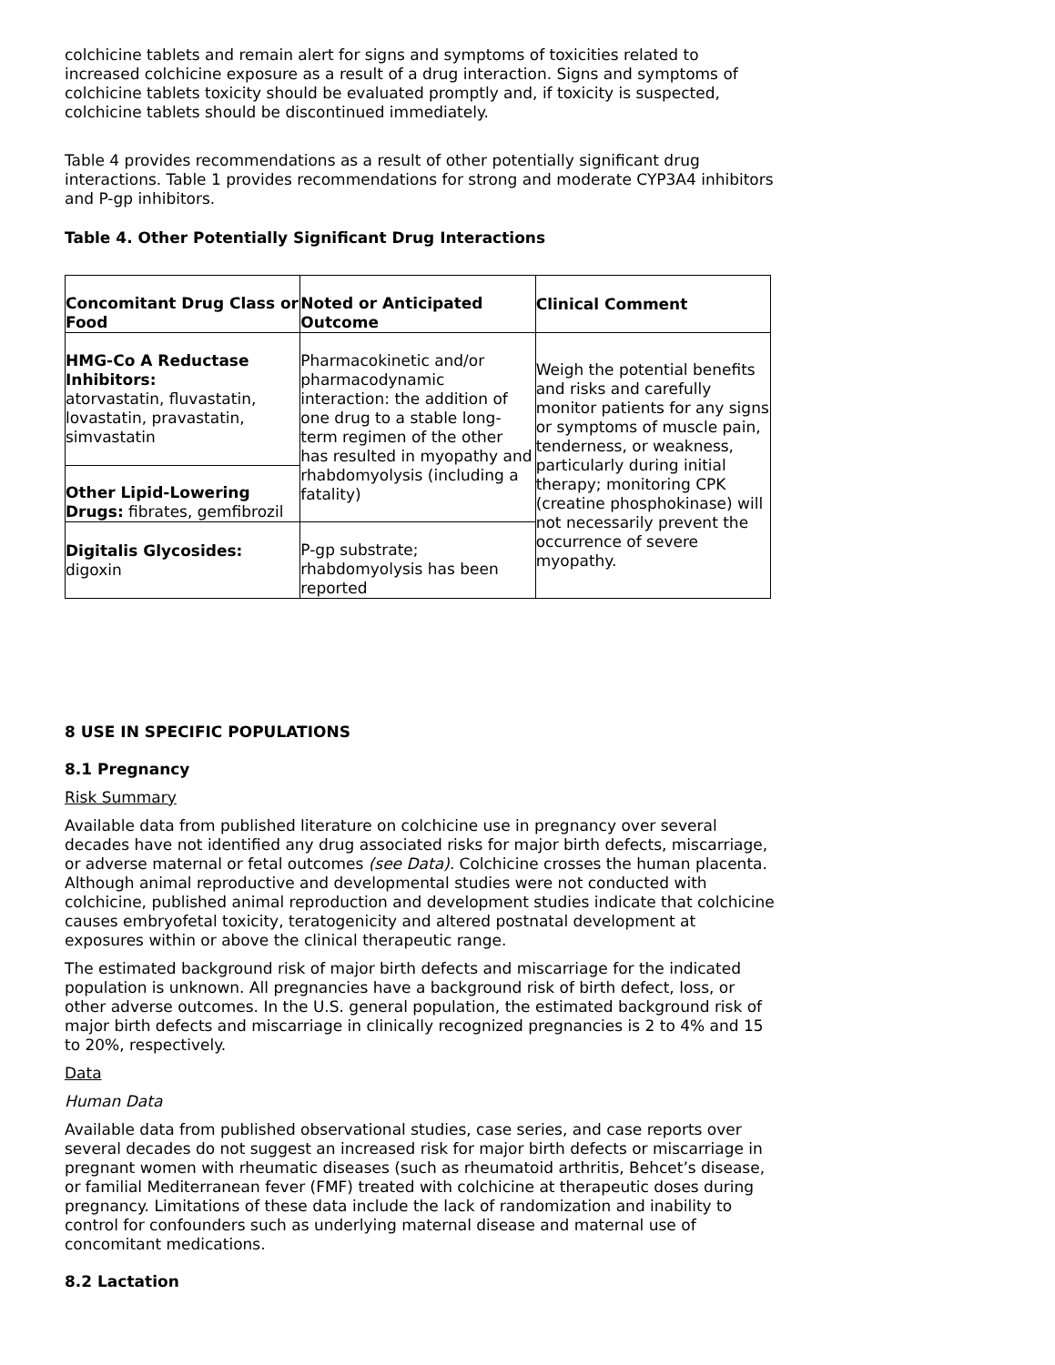colchicine tablets and remain alert for signs and symptoms of toxicities related to increased colchicine exposure as a result of a drug interaction. Signs and symptoms of colchicine tablets toxicity should be evaluated promptly and, if toxicity is suspected, colchicine tablets should be discontinued immediately.
Table 4 provides recommendations as a result of other potentially significant drug interactions. Table 1 provides recommendations for strong and moderate CYP3A4 inhibitors and P-gp inhibitors.
Table 4. Other Potentially Significant Drug Interactions
| Concomitant Drug Class or Food | Noted or Anticipated Outcome | Clinical Comment |
| --- | --- | --- |
| HMG-Co A Reductase Inhibitors: atorvastatin, fluvastatin, lovastatin, pravastatin, simvastatin | Pharmacokinetic and/or pharmacodynamic interaction: the addition of one drug to a stable long-term regimen of the other has resulted in myopathy and rhabdomyolysis (including a fatality) | Weigh the potential benefits and risks and carefully monitor patients for any signs or symptoms of muscle pain, tenderness, or weakness, particularly during initial therapy; monitoring CPK (creatine phosphokinase) will not necessarily prevent the occurrence of severe myopathy. |
| Other Lipid-Lowering Drugs: fibrates, gemfibrozil | | |
| Digitalis Glycosides: digoxin | P-gp substrate; rhabdomyolysis has been reported | |
8 USE IN SPECIFIC POPULATIONS
8.1 Pregnancy
Risk Summary
Available data from published literature on colchicine use in pregnancy over several decades have not identified any drug associated risks for major birth defects, miscarriage, or adverse maternal or fetal outcomes (see Data). Colchicine crosses the human placenta. Although animal reproductive and developmental studies were not conducted with colchicine, published animal reproduction and development studies indicate that colchicine causes embryofetal toxicity, teratogenicity and altered postnatal development at exposures within or above the clinical therapeutic range.
The estimated background risk of major birth defects and miscarriage for the indicated population is unknown. All pregnancies have a background risk of birth defect, loss, or other adverse outcomes. In the U.S. general population, the estimated background risk of major birth defects and miscarriage in clinically recognized pregnancies is 2 to 4% and 15 to 20%, respectively.
Data
Human Data
Available data from published observational studies, case series, and case reports over several decades do not suggest an increased risk for major birth defects or miscarriage in pregnant women with rheumatic diseases (such as rheumatoid arthritis, Behcet’s disease, or familial Mediterranean fever (FMF) treated with colchicine at therapeutic doses during pregnancy. Limitations of these data include the lack of randomization and inability to control for confounders such as underlying maternal disease and maternal use of concomitant medications.
8.2 Lactation